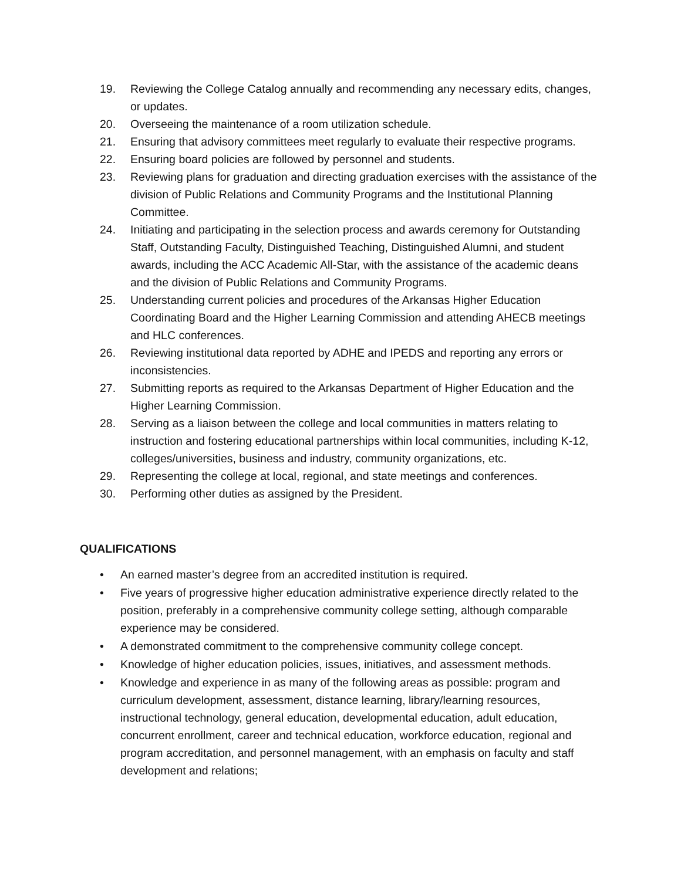19. Reviewing the College Catalog annually and recommending any necessary edits, changes, or updates.
20. Overseeing the maintenance of a room utilization schedule.
21. Ensuring that advisory committees meet regularly to evaluate their respective programs.
22. Ensuring board policies are followed by personnel and students.
23. Reviewing plans for graduation and directing graduation exercises with the assistance of the division of Public Relations and Community Programs and the Institutional Planning Committee.
24. Initiating and participating in the selection process and awards ceremony for Outstanding Staff, Outstanding Faculty, Distinguished Teaching, Distinguished Alumni, and student awards, including the ACC Academic All-Star, with the assistance of the academic deans and the division of Public Relations and Community Programs.
25. Understanding current policies and procedures of the Arkansas Higher Education Coordinating Board and the Higher Learning Commission and attending AHECB meetings and HLC conferences.
26. Reviewing institutional data reported by ADHE and IPEDS and reporting any errors or inconsistencies.
27. Submitting reports as required to the Arkansas Department of Higher Education and the Higher Learning Commission.
28. Serving as a liaison between the college and local communities in matters relating to instruction and fostering educational partnerships within local communities, including K-12, colleges/universities, business and industry, community organizations, etc.
29. Representing the college at local, regional, and state meetings and conferences.
30. Performing other duties as assigned by the President.
QUALIFICATIONS
• An earned master’s degree from an accredited institution is required.
• Five years of progressive higher education administrative experience directly related to the position, preferably in a comprehensive community college setting, although comparable experience may be considered.
• A demonstrated commitment to the comprehensive community college concept.
• Knowledge of higher education policies, issues, initiatives, and assessment methods.
• Knowledge and experience in as many of the following areas as possible: program and curriculum development, assessment, distance learning, library/learning resources, instructional technology, general education, developmental education, adult education, concurrent enrollment, career and technical education, workforce education, regional and program accreditation, and personnel management, with an emphasis on faculty and staff development and relations;